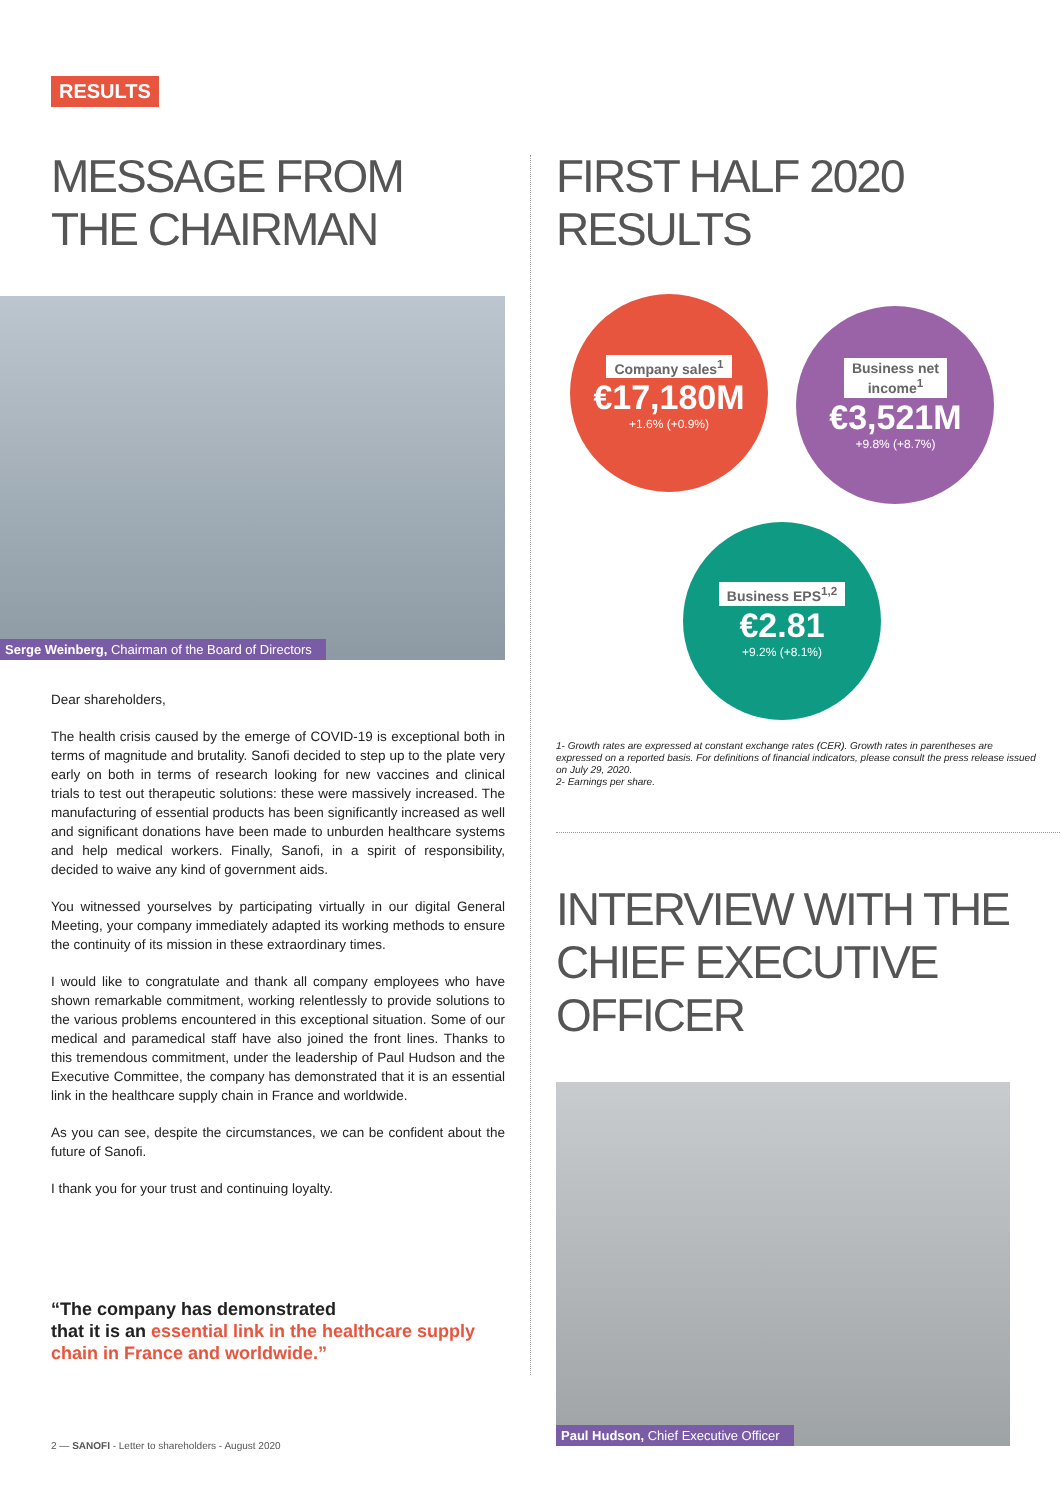RESULTS
MESSAGE FROM
THE CHAIRMAN
Serge Weinberg, Chairman of the Board of Directors
Dear shareholders,
The health crisis caused by the emerge of COVID-19 is exceptional both in terms of magnitude and brutality. Sanofi decided to step up to the plate very early on both in terms of research looking for new vaccines and clinical trials to test out therapeutic solutions: these were massively increased. The manufacturing of essential products has been significantly increased as well and significant donations have been made to unburden healthcare systems and help medical workers. Finally, Sanofi, in a spirit of responsibility, decided to waive any kind of government aids.
You witnessed yourselves by participating virtually in our digital General Meeting, your company immediately adapted its working methods to ensure the continuity of its mission in these extraordinary times.
I would like to congratulate and thank all company employees who have shown remarkable commitment, working relentlessly to provide solutions to the various problems encountered in this exceptional situation. Some of our medical and paramedical staff have also joined the front lines. Thanks to this tremendous commitment, under the leadership of Paul Hudson and the Executive Committee, the company has demonstrated that it is an essential link in the healthcare supply chain in France and worldwide.
As you can see, despite the circumstances, we can be confident about the future of Sanofi.
I thank you for your trust and continuing loyalty.
“The company has demonstrated
that it is an essential link in the healthcare supply chain in France and worldwide.”
FIRST HALF 2020
RESULTS
Company sales<sup>1</sup>
€17,180M
+1.6% (+0.9%)
Business net
income<sup>1</sup>
€3,521M
+9.8% (+8.7%)
Business EPS<sup>1,2</sup>
€2.81
+9.2% (+8.1%)
1- Growth rates are expressed at constant exchange rates (CER). Growth rates in parentheses are expressed on a reported basis. For definitions of financial indicators, please consult the press release issued on July 29, 2020.
2- Earnings per share.
INTERVIEW WITH THE CHIEF EXECUTIVE OFFICER
Paul Hudson, Chief Executive Officer
2 — SANOFI - Letter to shareholders - August 2020